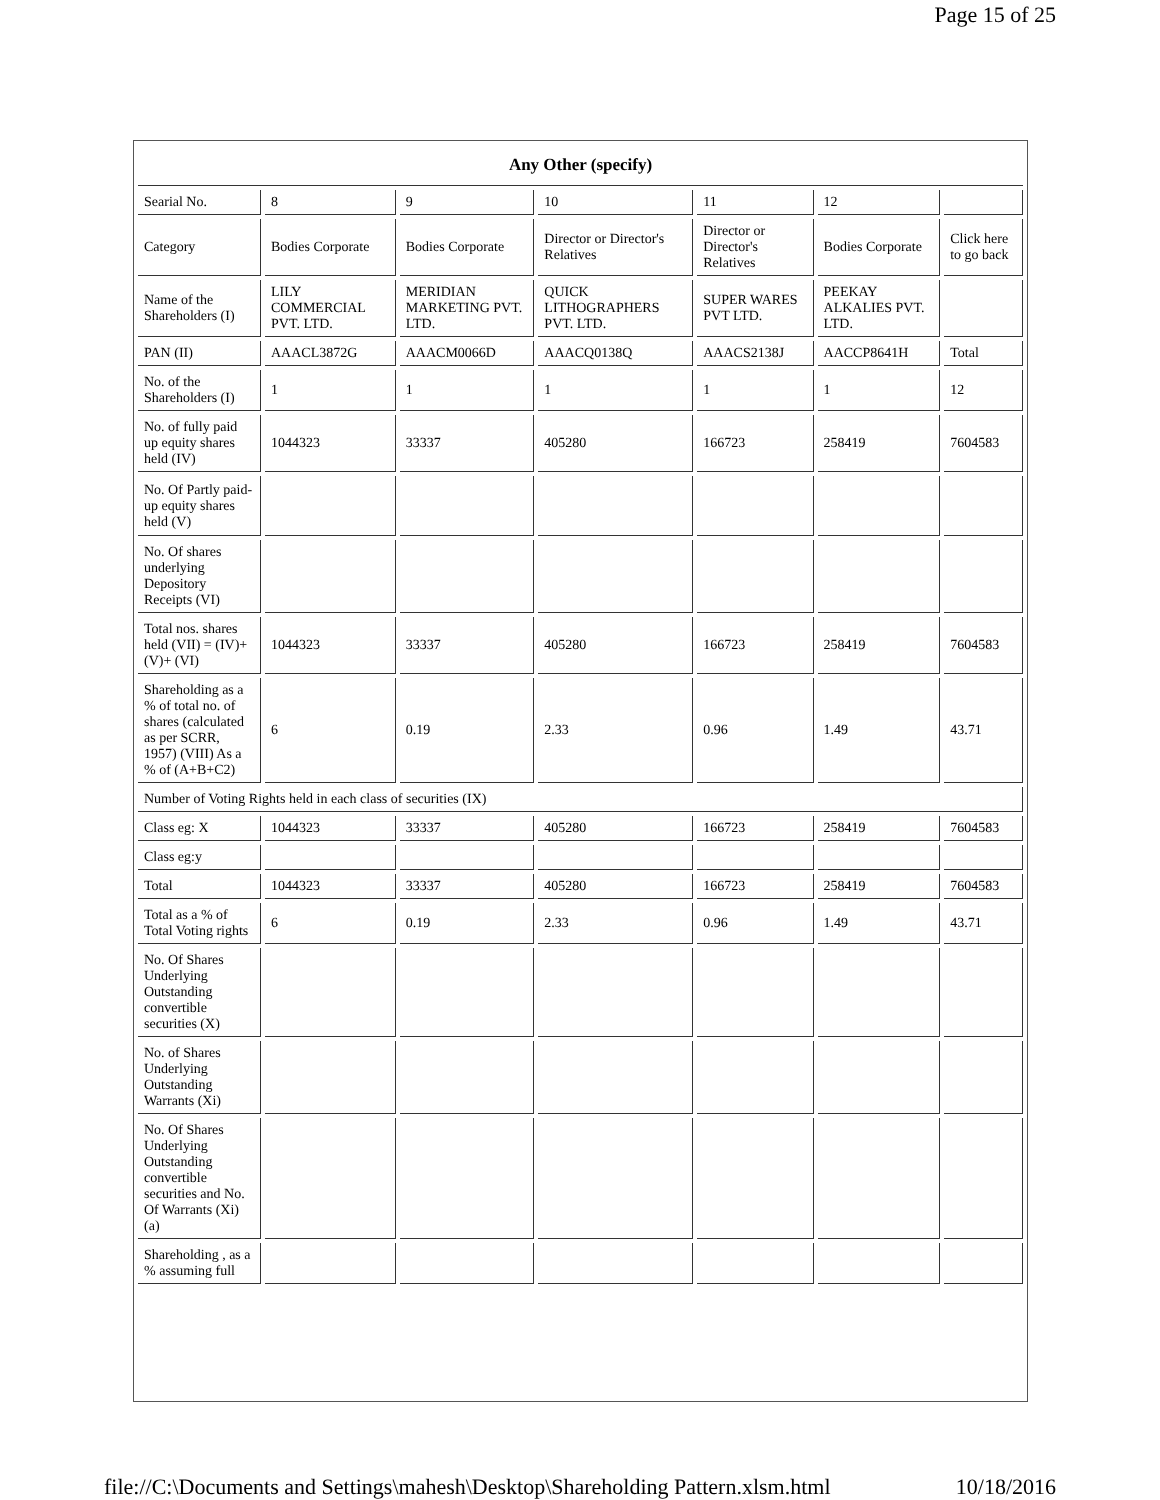Page 15 of 25
| Any Other (specify) | | | | | | |
| --- | --- | --- | --- | --- | --- | --- |
| Searial No. | 8 | 9 | 10 | 11 | 12 | |
| Category | Bodies Corporate | Bodies Corporate | Director or Director's Relatives | Director or Director's Relatives | Bodies Corporate | Click here to go back |
| Name of the Shareholders (I) | LILY COMMERCIAL PVT. LTD. | MERIDIAN MARKETING PVT. LTD. | QUICK LITHOGRAPHERS PVT. LTD. | SUPER WARES PVT LTD. | PEEKAY ALKALIES PVT. LTD. | |
| PAN (II) | AAACL3872G | AAACM0066D | AAACQ0138Q | AAACS2138J | AACCP8641H | Total |
| No. of the Shareholders (I) | 1 | 1 | 1 | 1 | 1 | 12 |
| No. of fully paid up equity shares held (IV) | 1044323 | 33337 | 405280 | 166723 | 258419 | 7604583 |
| No. Of Partly paid-up equity shares held (V) | | | | | | |
| No. Of shares underlying Depository Receipts (VI) | | | | | | |
| Total nos. shares held (VII) = (IV)+(V)+ (VI) | 1044323 | 33337 | 405280 | 166723 | 258419 | 7604583 |
| Shareholding as a % of total no. of shares (calculated as per SCRR, 1957) (VIII) As a % of (A+B+C2) | 6 | 0.19 | 2.33 | 0.96 | 1.49 | 43.71 |
| Number of Voting Rights held in each class of securities (IX) | | | | | | |
| Class eg: X | 1044323 | 33337 | 405280 | 166723 | 258419 | 7604583 |
| Class eg:y | | | | | | |
| Total | 1044323 | 33337 | 405280 | 166723 | 258419 | 7604583 |
| Total as a % of Total Voting rights | 6 | 0.19 | 2.33 | 0.96 | 1.49 | 43.71 |
| No. Of Shares Underlying Outstanding convertible securities (X) | | | | | | |
| No. of Shares Underlying Outstanding Warrants (Xi) | | | | | | |
| No. Of Shares Underlying Outstanding convertible securities and No. Of Warrants (Xi) (a) | | | | | | |
| Shareholding , as a % assuming full | | | | | | |
file://C:\Documents and Settings\mahesh\Desktop\Shareholding Pattern.xlsm.html 10/18/2016